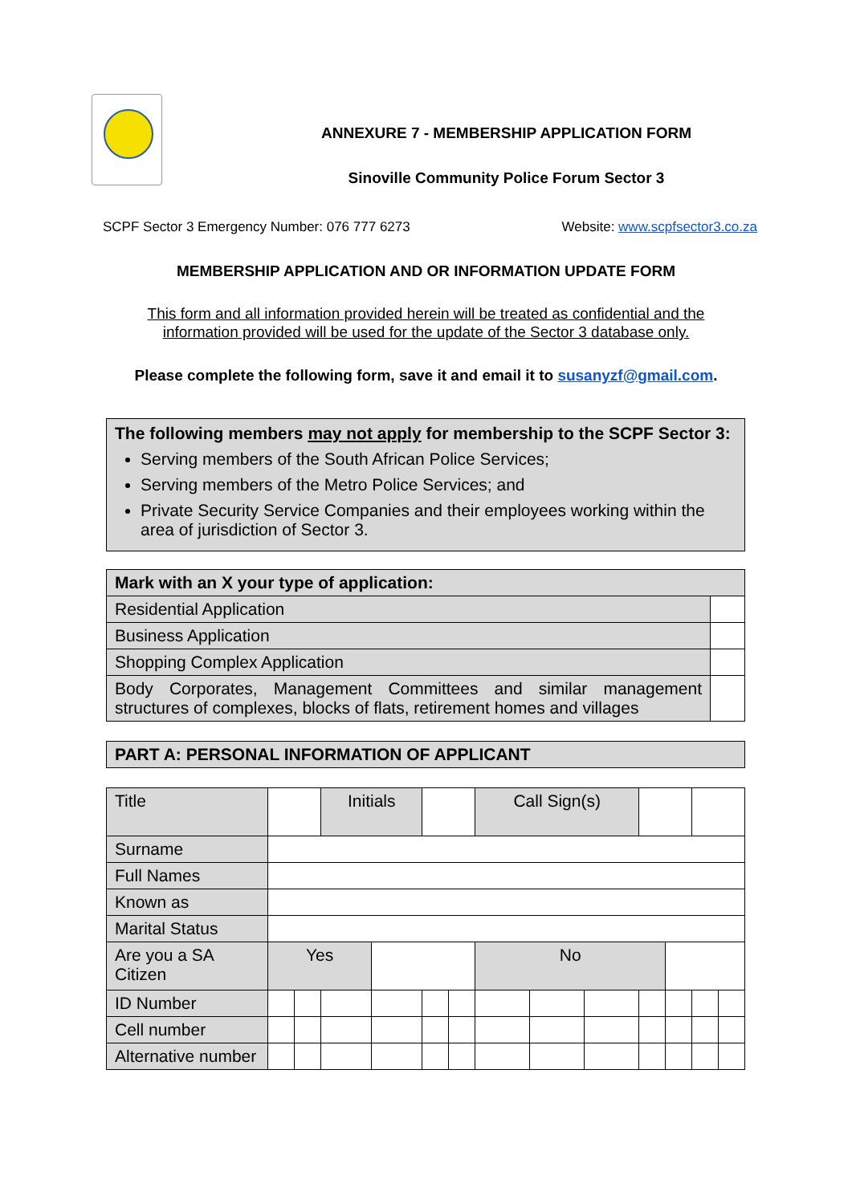ANNEXURE 7 - MEMBERSHIP APPLICATION FORM
Sinoville Community Police Forum Sector 3
SCPF Sector 3 Emergency Number: 076 777 6273 Website: www.scpfsector3.co.za
MEMBERSHIP APPLICATION AND OR INFORMATION UPDATE FORM
This form and all information provided herein will be treated as confidential and the information provided will be used for the update of the Sector 3 database only.
Please complete the following form, save it and email it to susanyzf@gmail.com.
The following members may not apply for membership to the SCPF Sector 3:
Serving members of the South African Police Services;
Serving members of the Metro Police Services; and
Private Security Service Companies and their employees working within the area of jurisdiction of Sector 3.
| Mark with an X your type of application: | |
| Residential Application | |
| Business Application | |
| Shopping Complex Application | |
| Body Corporates, Management Committees and similar management structures of complexes, blocks of flats, retirement homes and villages | |
| PART A: PERSONAL INFORMATION OF APPLICANT |
| Title | | | Initials | | | | Call Sign(s) | | | | | | |
| Surname | | | | | | | | | | | | | |
| Full Names | | | | | | | | | | | | | |
| Known as | | | | | | | | | | | | | |
| Marital Status | | | | | | | | | | | | | |
| Are you a SA Citizen | Yes | | | | | | No | | | | | | |
| ID Number | | | | | | | | | | | | | |
| Cell number | | | | | | | | | | | | | |
| Alternative number | | | | | | | | | | | | | |